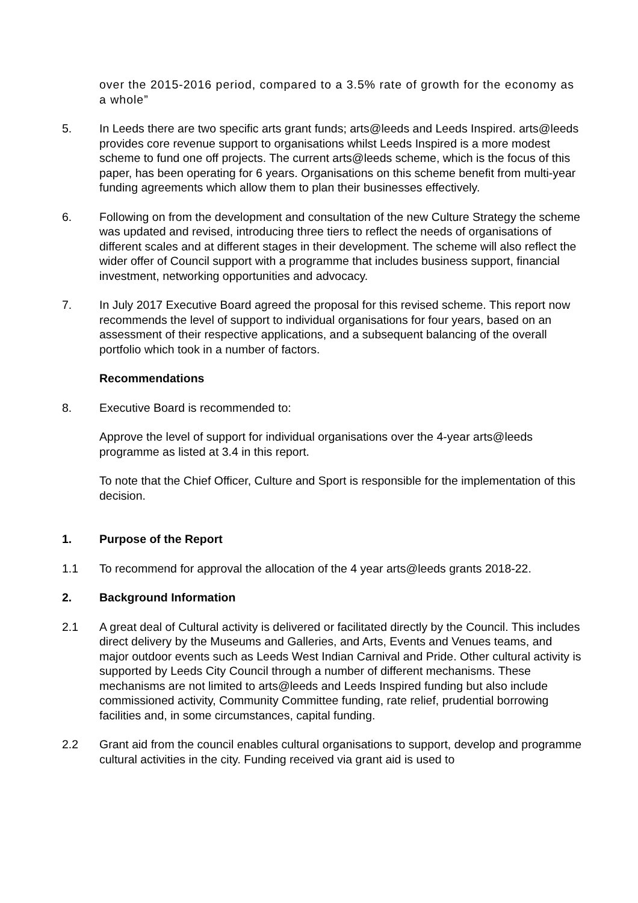over the 2015-2016 period, compared to a 3.5% rate of growth for the economy as a whole”
5. In Leeds there are two specific arts grant funds; arts@leeds and Leeds Inspired. arts@leeds provides core revenue support to organisations whilst Leeds Inspired is a more modest scheme to fund one off projects. The current arts@leeds scheme, which is the focus of this paper, has been operating for 6 years. Organisations on this scheme benefit from multi-year funding agreements which allow them to plan their businesses effectively.
6. Following on from the development and consultation of the new Culture Strategy the scheme was updated and revised, introducing three tiers to reflect the needs of organisations of different scales and at different stages in their development. The scheme will also reflect the wider offer of Council support with a programme that includes business support, financial investment, networking opportunities and advocacy.
7. In July 2017 Executive Board agreed the proposal for this revised scheme. This report now recommends the level of support to individual organisations for four years, based on an assessment of their respective applications, and a subsequent balancing of the overall portfolio which took in a number of factors.
Recommendations
8. Executive Board is recommended to:
Approve the level of support for individual organisations over the 4-year arts@leeds programme as listed at 3.4 in this report.
To note that the Chief Officer, Culture and Sport is responsible for the implementation of this decision.
1. Purpose of the Report
1.1 To recommend for approval the allocation of the 4 year arts@leeds grants 2018-22.
2. Background Information
2.1 A great deal of Cultural activity is delivered or facilitated directly by the Council. This includes direct delivery by the Museums and Galleries, and Arts, Events and Venues teams, and major outdoor events such as Leeds West Indian Carnival and Pride. Other cultural activity is supported by Leeds City Council through a number of different mechanisms. These mechanisms are not limited to arts@leeds and Leeds Inspired funding but also include commissioned activity, Community Committee funding, rate relief, prudential borrowing facilities and, in some circumstances, capital funding.
2.2 Grant aid from the council enables cultural organisations to support, develop and programme cultural activities in the city. Funding received via grant aid is used to